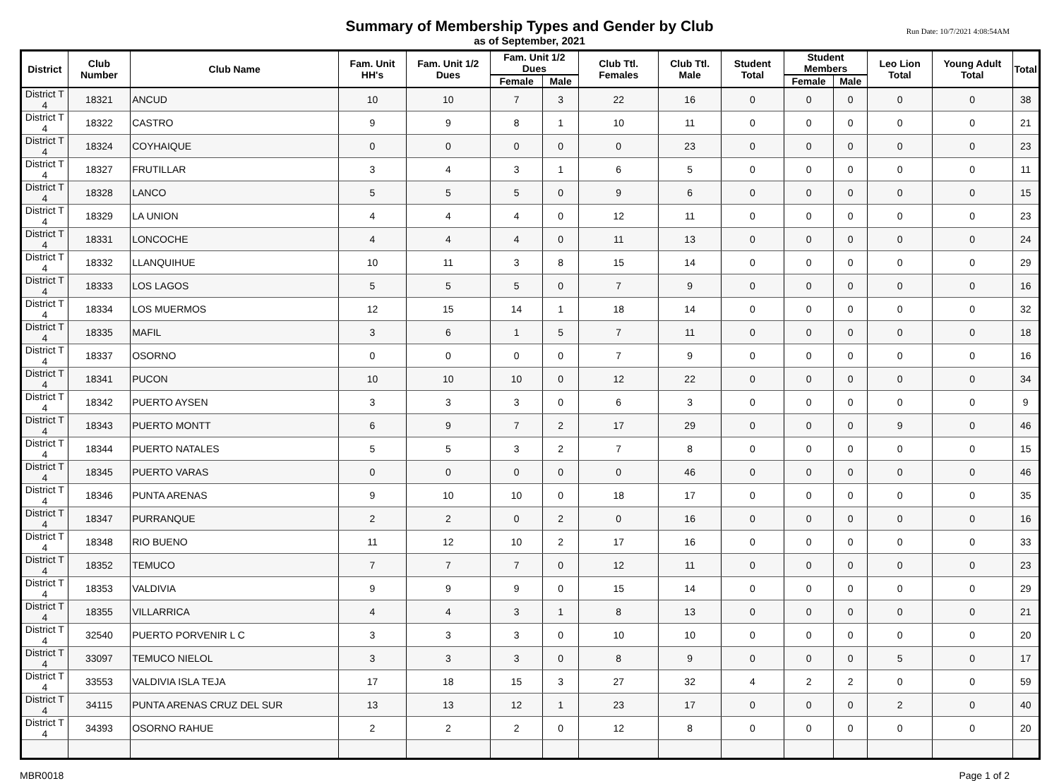Summary of Membership Types and Gender by Club
as of September, 2021
Run Date: 10/7/2021 4:08:54AM
| District | Club Number | Club Name | Fam. Unit HH's | Fam. Unit 1/2 Dues | Fam. Unit 1/2 Dues | | Club Ttl. Females | Club Ttl. Male | Student Total | Student Members | | Leo Lion Total | Young Adult Total | Total |
| --- | --- | --- | --- | --- | --- | --- | --- | --- | --- | --- | --- | --- | --- | --- |
| | | | | | Female | Male | | | | Female | Male | | | |
| District T 4 | 18321 | ANCUD | 10 | 10 | 7 | 3 | 22 | 16 | 0 | 0 | 0 | 0 | 0 | 38 |
| District T 4 | 18322 | CASTRO | 9 | 9 | 8 | 1 | 10 | 11 | 0 | 0 | 0 | 0 | 0 | 21 |
| District T 4 | 18324 | COYHAIQUE | 0 | 0 | 0 | 0 | 0 | 23 | 0 | 0 | 0 | 0 | 0 | 23 |
| District T 4 | 18327 | FRUTILLAR | 3 | 4 | 3 | 1 | 6 | 5 | 0 | 0 | 0 | 0 | 0 | 11 |
| District T 4 | 18328 | LANCO | 5 | 5 | 5 | 0 | 9 | 6 | 0 | 0 | 0 | 0 | 0 | 15 |
| District T 4 | 18329 | LA UNION | 4 | 4 | 4 | 0 | 12 | 11 | 0 | 0 | 0 | 0 | 0 | 23 |
| District T 4 | 18331 | LONCOCHE | 4 | 4 | 4 | 0 | 11 | 13 | 0 | 0 | 0 | 0 | 0 | 24 |
| District T 4 | 18332 | LLANQUIHUE | 10 | 11 | 3 | 8 | 15 | 14 | 0 | 0 | 0 | 0 | 0 | 29 |
| District T 4 | 18333 | LOS LAGOS | 5 | 5 | 5 | 0 | 7 | 9 | 0 | 0 | 0 | 0 | 0 | 16 |
| District T 4 | 18334 | LOS MUERMOS | 12 | 15 | 14 | 1 | 18 | 14 | 0 | 0 | 0 | 0 | 0 | 32 |
| District T 4 | 18335 | MAFIL | 3 | 6 | 1 | 5 | 7 | 11 | 0 | 0 | 0 | 0 | 0 | 18 |
| District T 4 | 18337 | OSORNO | 0 | 0 | 0 | 0 | 7 | 9 | 0 | 0 | 0 | 0 | 0 | 16 |
| District T 4 | 18341 | PUCON | 10 | 10 | 10 | 0 | 12 | 22 | 0 | 0 | 0 | 0 | 0 | 34 |
| District T 4 | 18342 | PUERTO AYSEN | 3 | 3 | 3 | 0 | 6 | 3 | 0 | 0 | 0 | 0 | 0 | 9 |
| District T 4 | 18343 | PUERTO MONTT | 6 | 9 | 7 | 2 | 17 | 29 | 0 | 0 | 0 | 9 | 0 | 46 |
| District T 4 | 18344 | PUERTO NATALES | 5 | 5 | 3 | 2 | 7 | 8 | 0 | 0 | 0 | 0 | 0 | 15 |
| District T 4 | 18345 | PUERTO VARAS | 0 | 0 | 0 | 0 | 0 | 46 | 0 | 0 | 0 | 0 | 0 | 46 |
| District T 4 | 18346 | PUNTA ARENAS | 9 | 10 | 10 | 0 | 18 | 17 | 0 | 0 | 0 | 0 | 0 | 35 |
| District T 4 | 18347 | PURRANQUE | 2 | 2 | 0 | 2 | 0 | 16 | 0 | 0 | 0 | 0 | 0 | 16 |
| District T 4 | 18348 | RIO BUENO | 11 | 12 | 10 | 2 | 17 | 16 | 0 | 0 | 0 | 0 | 0 | 33 |
| District T 4 | 18352 | TEMUCO | 7 | 7 | 7 | 0 | 12 | 11 | 0 | 0 | 0 | 0 | 0 | 23 |
| District T 4 | 18353 | VALDIVIA | 9 | 9 | 9 | 0 | 15 | 14 | 0 | 0 | 0 | 0 | 0 | 29 |
| District T 4 | 18355 | VILLARRICA | 4 | 4 | 3 | 1 | 8 | 13 | 0 | 0 | 0 | 0 | 0 | 21 |
| District T 4 | 32540 | PUERTO PORVENIR L C | 3 | 3 | 3 | 0 | 10 | 10 | 0 | 0 | 0 | 0 | 0 | 20 |
| District T 4 | 33097 | TEMUCO NIELOL | 3 | 3 | 3 | 0 | 8 | 9 | 0 | 0 | 0 | 5 | 0 | 17 |
| District T 4 | 33553 | VALDIVIA ISLA TEJA | 17 | 18 | 15 | 3 | 27 | 32 | 4 | 2 | 2 | 0 | 0 | 59 |
| District T 4 | 34115 | PUNTA ARENAS CRUZ DEL SUR | 13 | 13 | 12 | 1 | 23 | 17 | 0 | 0 | 0 | 2 | 0 | 40 |
| District T 4 | 34393 | OSORNO RAHUE | 2 | 2 | 2 | 0 | 12 | 8 | 0 | 0 | 0 | 0 | 0 | 20 |
MBR0018 Page 1 of 2